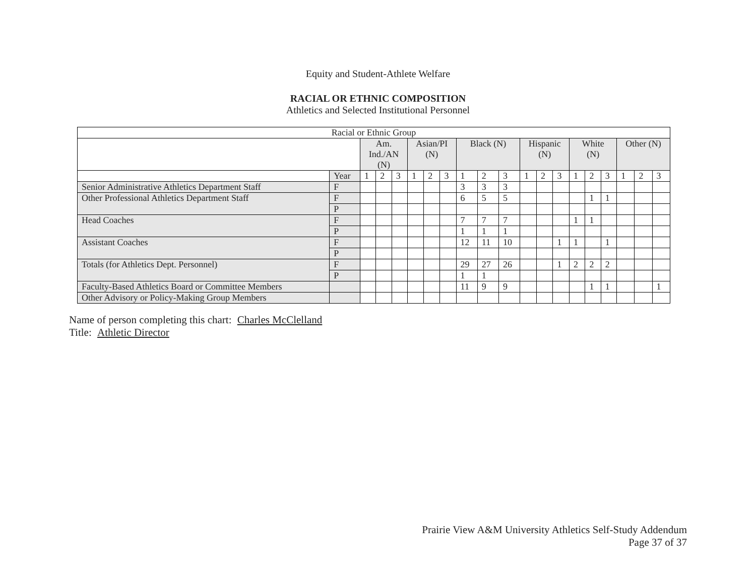Equity and Student-Athlete Welfare
RACIAL OR ETHNIC COMPOSITION
Athletics and Selected Institutional Personnel
| Racial or Ethnic Group | | | | | | | | | | | | | | | | | | | |
| --- | --- | --- | --- | --- | --- | --- | --- | --- | --- | --- | --- | --- | --- | --- | --- | --- | --- | --- | --- |
| | | Am. Ind./AN (N) | | | Asian/PI (N) | | | Black (N) | | | Hispanic (N) | | | White (N) | | | Other (N) | | |
| | Year | 1 | 2 | 3 | 1 | 2 | 3 | 1 | 2 | 3 | 1 | 2 | 3 | 1 | 2 | 3 | 1 | 2 | 3 |
| Senior Administrative Athletics Department Staff | F | | | | | | | 3 | 3 | 3 | | | | | | | | | |
| Other Professional Athletics Department Staff | F | | | | | | | 6 | 5 | 5 | | | | | 1 | 1 | | | |
| | P | | | | | | | | | | | | | | | | | | |
| Head Coaches | F | | | | | | | 7 | 7 | 7 | | | | 1 | 1 | | | | |
| | P | | | | | | | 1 | 1 | 1 | | | | | | | | | |
| Assistant Coaches | F | | | | | | | 12 | 11 | 10 | | | 1 | 1 | | 1 | | | |
| | P | | | | | | | | | | | | | | | | | | |
| Totals (for Athletics Dept. Personnel) | F | | | | | | | 29 | 27 | 26 | | | 1 | 2 | 2 | 2 | | | |
| | P | | | | | | | 1 | 1 | | | | | | | | | | |
| Faculty-Based Athletics Board or Committee Members | | | | | | | | 11 | 9 | 9 | | | | | 1 | 1 | | | 1 |
| Other Advisory or Policy-Making Group Members | | | | | | | | | | | | | | | | | | | |
Name of person completing this chart: Charles McClelland
Title: Athletic Director
Prairie View A&M University Athletics Self-Study Addendum
Page 37 of 37